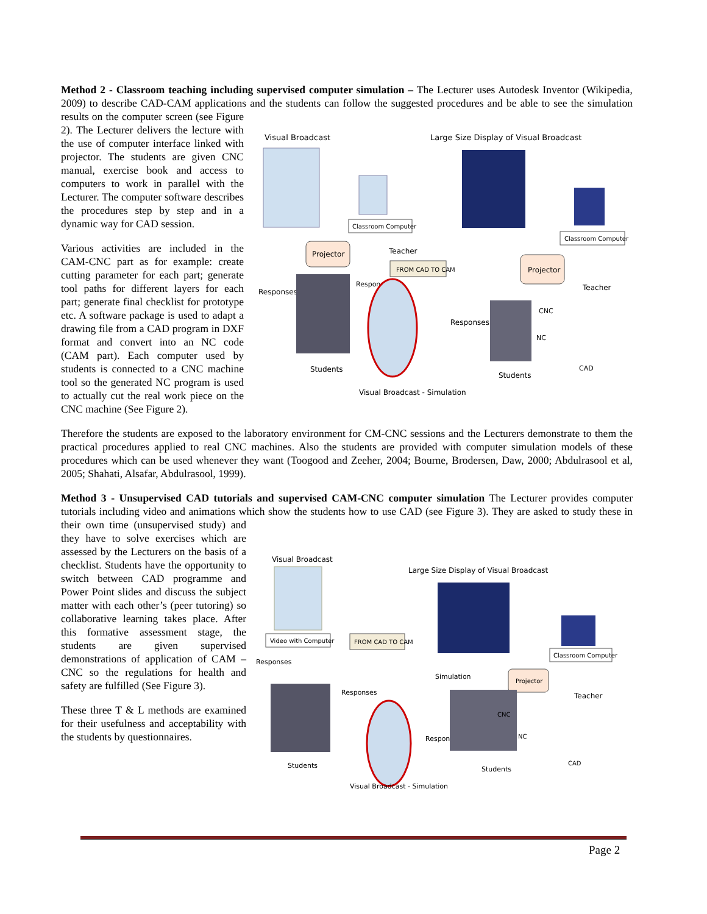Method 2 - Classroom teaching including supervised computer simulation – The Lecturer uses Autodesk Inventor (Wikipedia, 2009) to describe CAD-CAM applications and the students can follow the suggested procedures and be able to see the simulation results on the
Visual Broadcast
Large Size Display of Visual Broadcast
Classroom Computer
Classroom Computer
Projector
Projector
Teacher
Teacher
FROM CAD TO CAM
Responses
Response
Responses
Students
Students
CNC
NC
CAD
Visual Broadcast - Simulation
computer screen (see Figure 2). The Lecturer delivers the lecture with the use of computer interface linked with projector. The students are given CNC manual, exercise book and access to computers to work in parallel with the Lecturer. The computer software describes the procedures step by step and in a dynamic way for CAD session.
Various activities are included in the CAM-CNC part as for example: create cutting parameter for each part; generate tool paths for different layers for each part; generate final checklist for prototype etc. A software package is used to adapt a drawing file from a CAD program in DXF format and convert into an NC code (CAM part). Each computer used by students is connected to a CNC machine tool so the generated NC program is used to actually cut the real work piece on the CNC machine (See Figure 2).
Therefore the students are exposed to the laboratory environment for CM-CNC sessions and the Lecturers demonstrate to them the practical procedures applied to real CNC machines. Also the students are provided with computer simulation models of these procedures which can be used whenever they want (Toogood and Zeeher, 2004; Bourne, Brodersen, Daw, 2000; Abdulrasool et al, 2005; Shahati, Alsafar, Abdulrasool, 1999).
Method 3 - Unsupervised CAD tutorials and supervised CAM-CNC computer simulation The Lecturer provides computer tutorials including video and animations which show the students how to use CAD (see Figure 3). They are asked to study these in their own time
Visual Broadcast
Large Size Display of Visual Broadcast
Video with Computer
FROM CAD TO CAM
Classroom Computer
Responses
Simulation
Projector
Teacher
Responses
Responses
CNC
NC
CAD
Students
Students
Visual Broadcast - Simulation
(unsupervised study) and they have to solve exercises which are assessed by the Lecturers on the basis of a checklist. Students have the opportunity to switch between CAD programme and Power Point slides and discuss the subject matter with each other’s (peer tutoring) so collaborative learning takes place. After this formative assessment stage, the students are given supervised demonstrations of application of CAM –CNC so the regulations for health and safety are fulfilled (See Figure 3).
These three T & L methods are examined for their usefulness and acceptability with the students by questionnaires.
Page 2